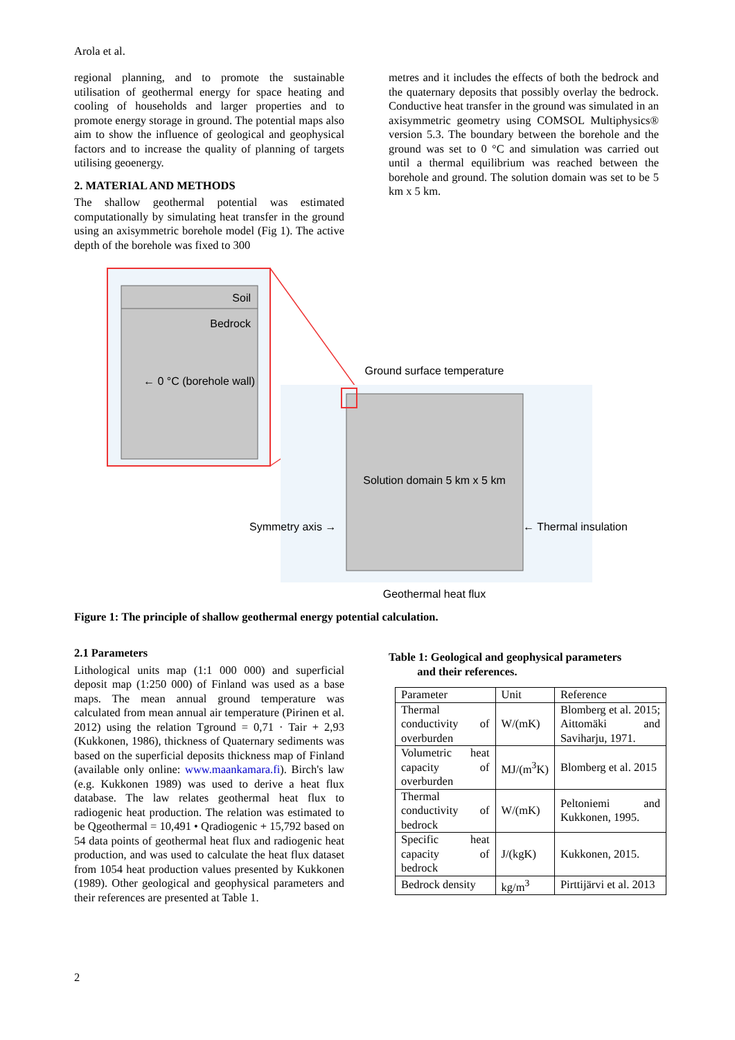Arola et al.
regional planning, and to promote the sustainable utilisation of geothermal energy for space heating and cooling of households and larger properties and to promote energy storage in ground. The potential maps also aim to show the influence of geological and geophysical factors and to increase the quality of planning of targets utilising geoenergy.
2. MATERIAL AND METHODS
The shallow geothermal potential was estimated computationally by simulating heat transfer in the ground using an axisymmetric borehole model (Fig 1). The active depth of the borehole was fixed to 300
metres and it includes the effects of both the bedrock and the quaternary deposits that possibly overlay the bedrock. Conductive heat transfer in the ground was simulated in an axisymmetric geometry using COMSOL Multiphysics® version 5.3. The boundary between the borehole and the ground was set to 0 °C and simulation was carried out until a thermal equilibrium was reached between the borehole and ground. The solution domain was set to be 5 km x 5 km.
Soil
Bedrock
← 0 °C (borehole wall)
Ground surface temperature
Solution domain 5 km x 5 km
Symmetry axis →
← Thermal insulation
Geothermal heat flux
Figure 1: The principle of shallow geothermal energy potential calculation.
2.1 Parameters
Lithological units map (1:1 000 000) and superficial deposit map (1:250 000) of Finland was used as a base maps. The mean annual ground temperature was calculated from mean annual air temperature (Pirinen et al. 2012) using the relation Tground = 0,71 · Tair + 2,93 (Kukkonen, 1986), thickness of Quaternary sediments was based on the superficial deposits thickness map of Finland (available only online: www.maankamara.fi). Birch's law (e.g. Kukkonen 1989) was used to derive a heat flux database. The law relates geothermal heat flux to radiogenic heat production. The relation was estimated to be Qgeothermal = 10,491 • Qradiogenic + 15,792 based on 54 data points of geothermal heat flux and radiogenic heat production, and was used to calculate the heat flux dataset from 1054 heat production values presented by Kukkonen (1989). Other geological and geophysical parameters and their references are presented at Table 1.
Table 1: Geological and geophysical parameters
and their references.
| Parameter | Unit | Reference |
| Thermal conductivity of overburden | W/(mK) | Blomberg et al. 2015; Aittomäki and Saviharju, 1971. |
| Volumetric heat capacity of overburden | MJ/(m<sup>3</sup>K) | Blomberg et al. 2015 |
| Thermal conductivity of bedrock | W/(mK) | Peltoniemi and Kukkonen, 1995. |
| Specific heat capacity of bedrock | J/(kgK) | Kukkonen, 2015. |
| Bedrock density | kg/m<sup>3</sup> | Pirttijärvi et al. 2013 |
2